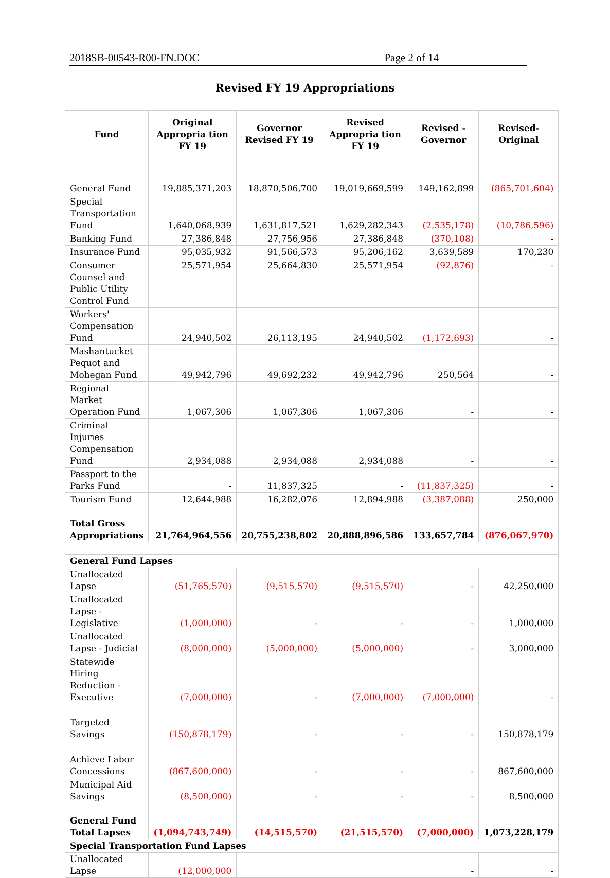2018SB-00543-R00-FN.DOC Page 2 of 14
Revised FY 19 Appropriations
| Fund | Original Appropria tion FY 19 | Governor Revised FY 19 | Revised Appropria tion FY 19 | Revised - Governor | Revised-Original |
| --- | --- | --- | --- | --- | --- |
| General Fund | 19,885,371,203 | 18,870,506,700 | 19,019,669,599 | 149,162,899 | (865,701,604) |
| Special Transportation Fund | 1,640,068,939 | 1,631,817,521 | 1,629,282,343 | (2,535,178) | (10,786,596) |
| Banking Fund | 27,386,848 | 27,756,956 | 27,386,848 | (370,108) | - |
| Insurance Fund | 95,035,932 | 91,566,573 | 95,206,162 | 3,639,589 | 170,230 |
| Consumer Counsel and Public Utility Control Fund | 25,571,954 | 25,664,830 | 25,571,954 | (92,876) | - |
| Workers' Compensation Fund | 24,940,502 | 26,113,195 | 24,940,502 | (1,172,693) | - |
| Mashantucket Pequot and Mohegan Fund | 49,942,796 | 49,692,232 | 49,942,796 | 250,564 | - |
| Regional Market Operation Fund | 1,067,306 | 1,067,306 | 1,067,306 | - | - |
| Criminal Injuries Compensation Fund | 2,934,088 | 2,934,088 | 2,934,088 | - | - |
| Passport to the Parks Fund | - | 11,837,325 | - | (11,837,325) | - |
| Tourism Fund | 12,644,988 | 16,282,076 | 12,894,988 | (3,387,088) | 250,000 |
| Total Gross Appropriations | 21,764,964,556 | 20,755,238,802 | 20,888,896,586 | 133,657,784 | (876,067,970) |
| General Fund Lapses | | | | | |
| Unallocated Lapse | (51,765,570) | (9,515,570) | (9,515,570) | - | 42,250,000 |
| Unallocated Lapse - Legislative | (1,000,000) | - | - | - | 1,000,000 |
| Unallocated Lapse - Judicial | (8,000,000) | (5,000,000) | (5,000,000) | - | 3,000,000 |
| Statewide Hiring Reduction - Executive | (7,000,000) | - | (7,000,000) | (7,000,000) | - |
| Targeted Savings | (150,878,179) | - | - | - | 150,878,179 |
| Achieve Labor Concessions | (867,600,000) | - | - | - | 867,600,000 |
| Municipal Aid Savings | (8,500,000) | - | - | - | 8,500,000 |
| General Fund Total Lapses | (1,094,743,749) | (14,515,570) | (21,515,570) | (7,000,000) | 1,073,228,179 |
| Special Transportation Fund Lapses | | | | | |
| Unallocated Lapse | (12,000,000 | | | - | - |